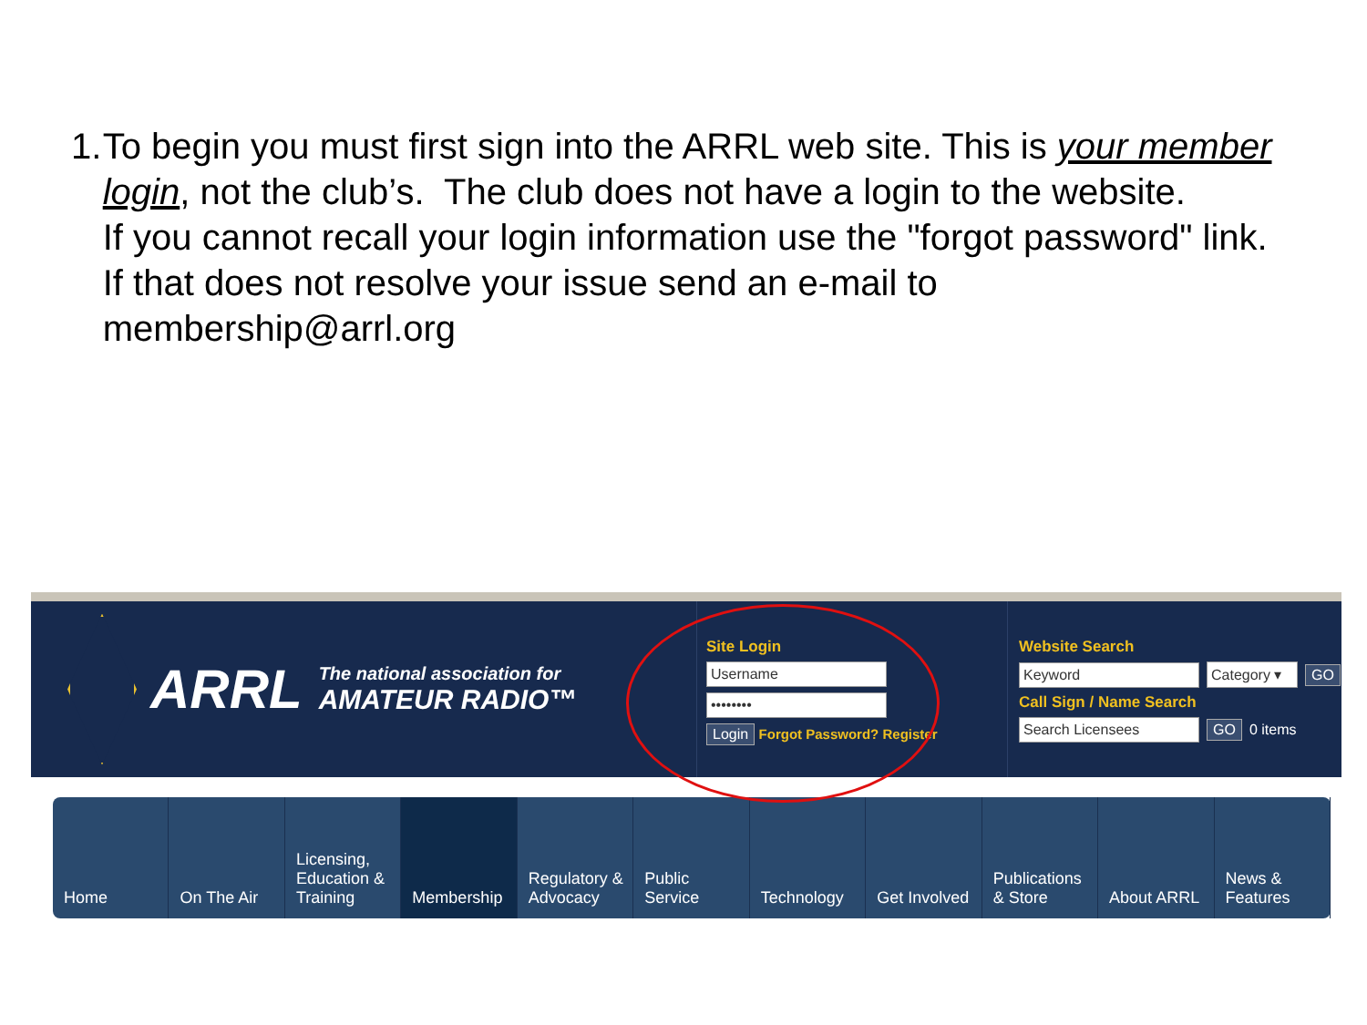1. To begin you must first sign into the ARRL web site. This is your member login, not the club’s. The club does not have a login to the website.
If you cannot recall your login information use the "forgot password" link.
If that does not resolve your issue send an e-mail to membership@arrl.org
ARRL The national association for
AMATEUR RADIO™
Site Login
Username
••••••••
Login Forgot Password? Register
Website Search
Keyword
Category ▾
GO
Call Sign / Name Search
Search Licensees GO 0 items
Home On The Air Licensing,
Education &
Training
Membership Regulatory &
Advocacy
Public
Service
Technology Get Involved Publications
& Store
About ARRL News &
Features